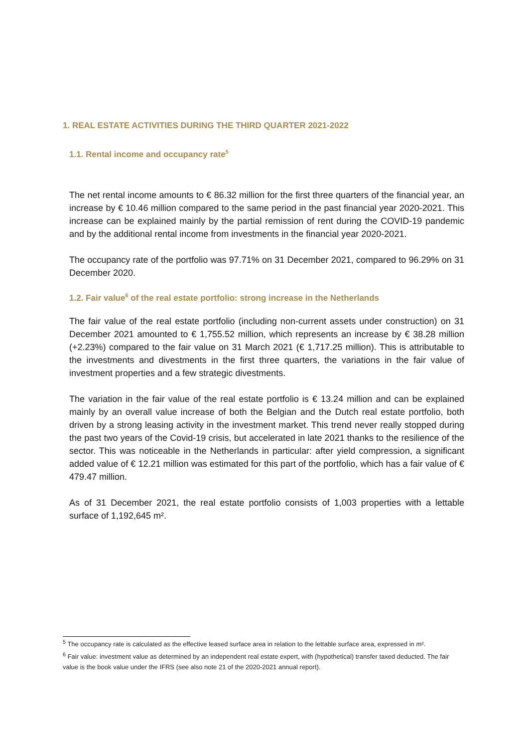1. REAL ESTATE ACTIVITIES DURING THE THIRD QUARTER 2021-2022
1.1. Rental income and occupancy rate<sup>5</sup>
The net rental income amounts to € 86.32 million for the first three quarters of the financial year, an increase by € 10.46 million compared to the same period in the past financial year 2020-2021. This increase can be explained mainly by the partial remission of rent during the COVID-19 pandemic and by the additional rental income from investments in the financial year 2020-2021.
The occupancy rate of the portfolio was 97.71% on 31 December 2021, compared to 96.29% on 31 December 2020.
1.2. Fair value<sup>6</sup> of the real estate portfolio: strong increase in the Netherlands
The fair value of the real estate portfolio (including non-current assets under construction) on 31 December 2021 amounted to € 1,755.52 million, which represents an increase by € 38.28 million (+2.23%) compared to the fair value on 31 March 2021 (€ 1,717.25 million). This is attributable to the investments and divestments in the first three quarters, the variations in the fair value of investment properties and a few strategic divestments.
The variation in the fair value of the real estate portfolio is € 13.24 million and can be explained mainly by an overall value increase of both the Belgian and the Dutch real estate portfolio, both driven by a strong leasing activity in the investment market. This trend never really stopped during the past two years of the Covid-19 crisis, but accelerated in late 2021 thanks to the resilience of the sector. This was noticeable in the Netherlands in particular: after yield compression, a significant added value of € 12.21 million was estimated for this part of the portfolio, which has a fair value of € 479.47 million.
As of 31 December 2021, the real estate portfolio consists of 1,003 properties with a lettable surface of 1,192,645 m².
<sup>5</sup> The occupancy rate is calculated as the effective leased surface area in relation to the lettable surface area, expressed in m².
<sup>6</sup> Fair value: investment value as determined by an independent real estate expert, with (hypothetical) transfer taxed deducted. The fair value is the book value under the IFRS (see also note 21 of the 2020-2021 annual report).